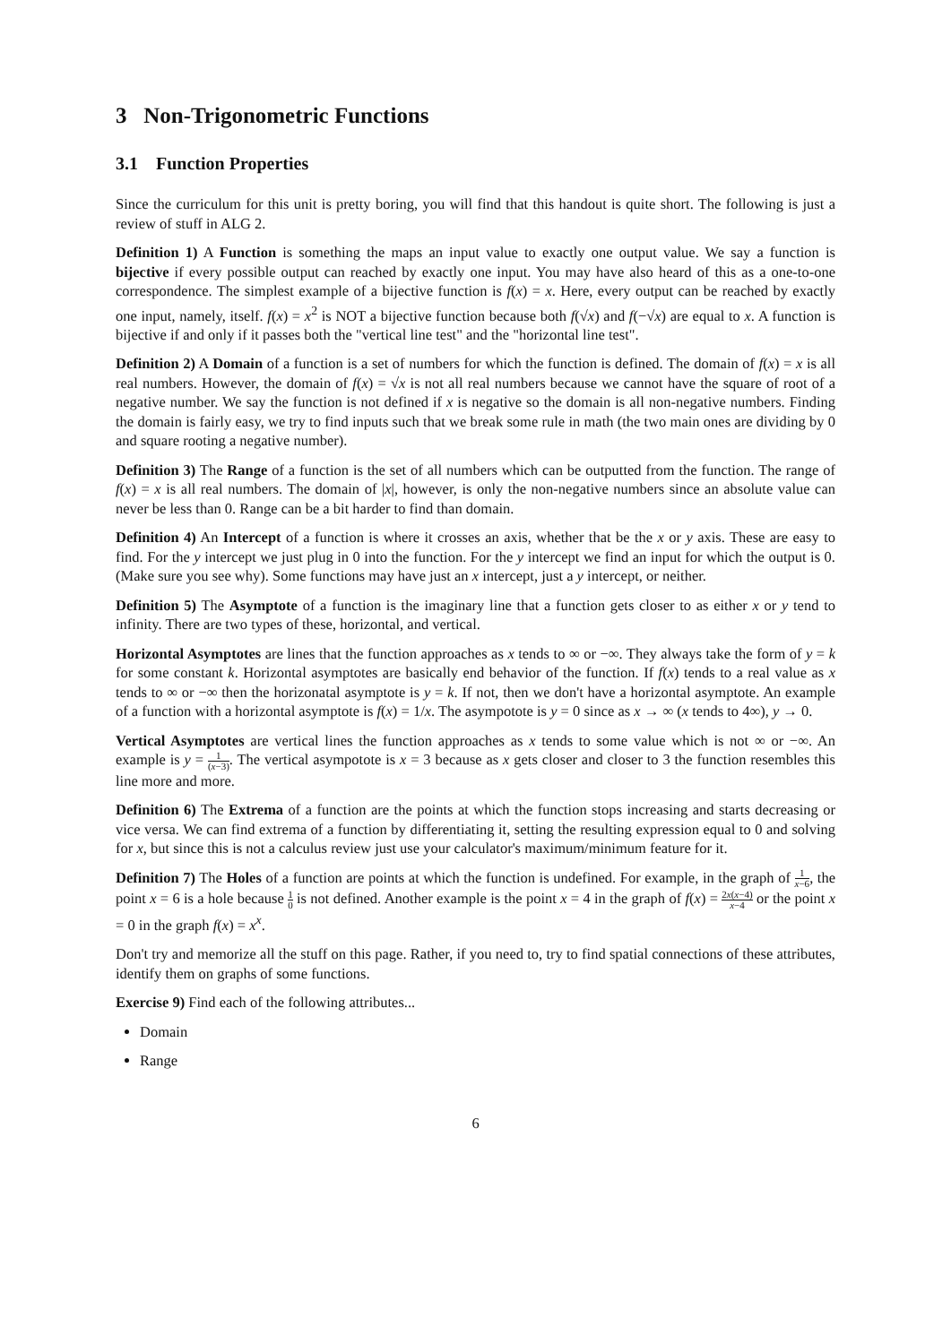3 Non-Trigonometric Functions
3.1 Function Properties
Since the curriculum for this unit is pretty boring, you will find that this handout is quite short. The following is just a review of stuff in ALG 2.
Definition 1) A Function is something the maps an input value to exactly one output value. We say a function is bijective if every possible output can reached by exactly one input. You may have also heard of this as a one-to-one correspondence. The simplest example of a bijective function is f(x) = x. Here, every output can be reached by exactly one input, namely, itself. f(x) = x<sup>2</sup> is NOT a bijective function because both f(√x) and f(−√x) are equal to x. A function is bijective if and only if it passes both the "vertical line test" and the "horizontal line test".
Definition 2) A Domain of a function is a set of numbers for which the function is defined. The domain of f(x) = x is all real numbers. However, the domain of f(x) = √x is not all real numbers because we cannot have the square of root of a negative number. We say the function is not defined if x is negative so the domain is all non-negative numbers. Finding the domain is fairly easy, we try to find inputs such that we break some rule in math (the two main ones are dividing by 0 and square rooting a negative number).
Definition 3) The Range of a function is the set of all numbers which can be outputted from the function. The range of f(x) = x is all real numbers. The domain of |x|, however, is only the non-negative numbers since an absolute value can never be less than 0. Range can be a bit harder to find than domain.
Definition 4) An Intercept of a function is where it crosses an axis, whether that be the x or y axis. These are easy to find. For the y intercept we just plug in 0 into the function. For the y intercept we find an input for which the output is 0. (Make sure you see why). Some functions may have just an x intercept, just a y intercept, or neither.
Definition 5) The Asymptote of a function is the imaginary line that a function gets closer to as either x or y tend to infinity. There are two types of these, horizontal, and vertical.
Horizontal Asymptotes are lines that the function approaches as x tends to ∞ or −∞. They always take the form of y = k for some constant k. Horizontal asymptotes are basically end behavior of the function. If f(x) tends to a real value as x tends to ∞ or −∞ then the horizonatal asymptote is y = k. If not, then we don't have a horizontal asymptote. An example of a function with a horizontal asymptote is f(x) = 1/x. The asympotote is y = 0 since as x → ∞ (x tends to 4∞), y → 0.
Vertical Asymptotes are vertical lines the function approaches as x tends to some value which is not ∞ or −∞. An example is y = 1 (x−3). The vertical asympotote is x = 3 because as x gets closer and closer to 3 the function resembles this line more and more.
Definition 6) The Extrema of a function are the points at which the function stops increasing and starts decreasing or vice versa. We can find extrema of a function by differentiating it, setting the resulting expression equal to 0 and solving for x, but since this is not a calculus review just use your calculator's maximum/minimum feature for it.
Definition 7) The Holes of a function are points at which the function is undefined. For example, in the graph of 1 x−6, the point x = 6 is a hole because 1 0 is not defined. Another example is the point x = 4 in the graph of f(x) = 2x(x−4) x−4 or the point x = 0 in the graph f(x) = x<sup>x</sup>.
Don't try and memorize all the stuff on this page. Rather, if you need to, try to find spatial connections of these attributes, identify them on graphs of some functions.
Exercise 9) Find each of the following attributes...
Domain
Range
6